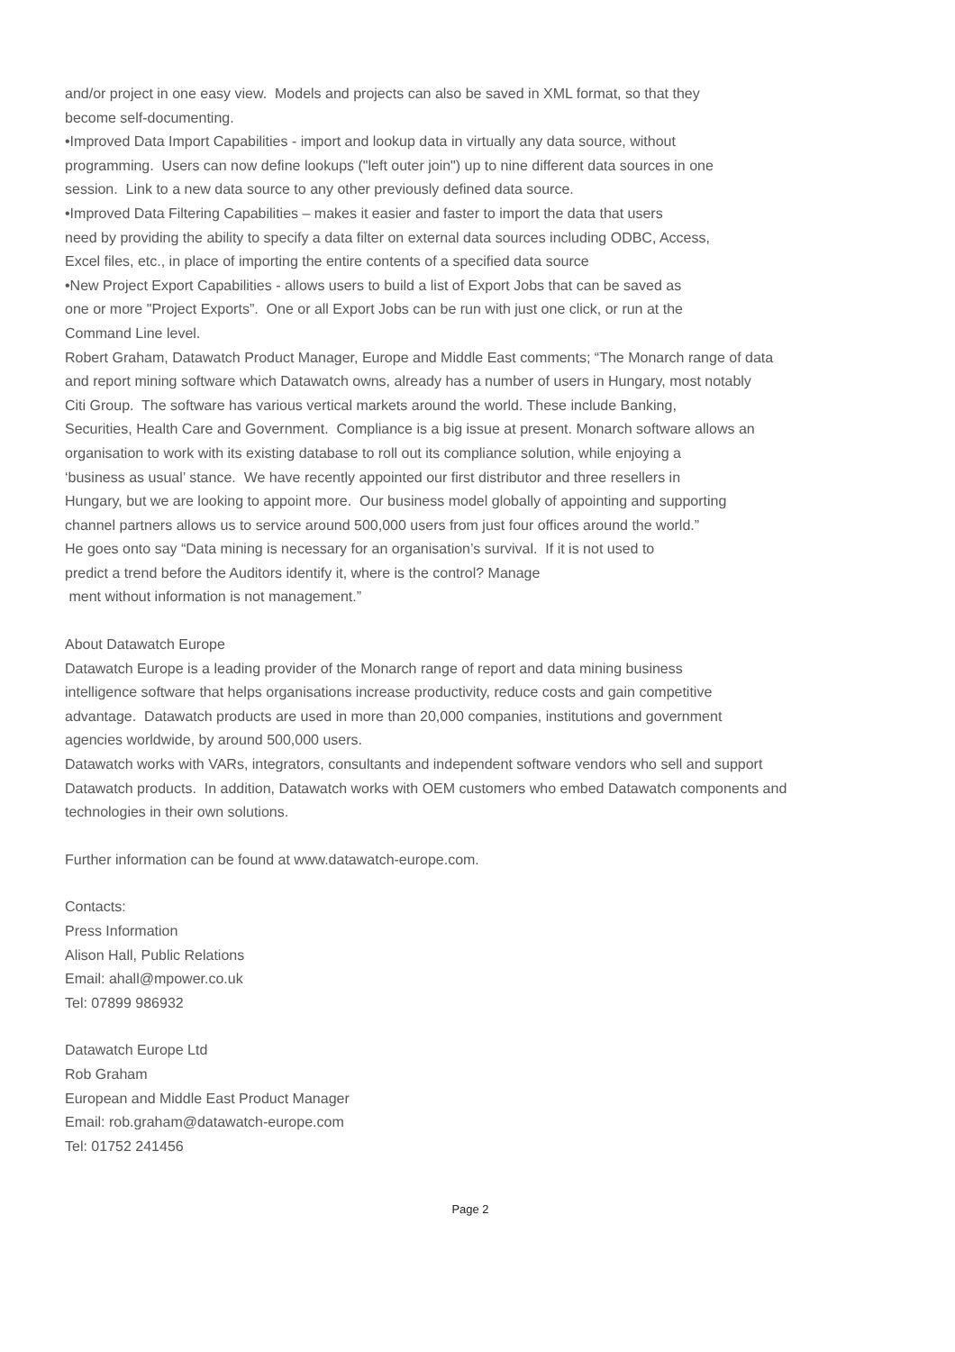and/or project in one easy view. Models and projects can also be saved in XML format, so that they
become self-documenting.
•Improved Data Import Capabilities - import and lookup data in virtually any data source, without
programming. Users can now define lookups ("left outer join") up to nine different data sources in one
session. Link to a new data source to any other previously defined data source.
•Improved Data Filtering Capabilities – makes it easier and faster to import the data that users
need by providing the ability to specify a data filter on external data sources including ODBC, Access,
Excel files, etc., in place of importing the entire contents of a specified data source
•New Project Export Capabilities - allows users to build a list of Export Jobs that can be saved as
one or more "Project Exports”. One or all Export Jobs can be run with just one click, or run at the
Command Line level.
Robert Graham, Datawatch Product Manager, Europe and Middle East comments; “The Monarch range of data
and report mining software which Datawatch owns, already has a number of users in Hungary, most notably
Citi Group. The software has various vertical markets around the world. These include Banking,
Securities, Health Care and Government. Compliance is a big issue at present. Monarch software allows an
organisation to work with its existing database to roll out its compliance solution, while enjoying a
‘business as usual’ stance. We have recently appointed our first distributor and three resellers in
Hungary, but we are looking to appoint more. Our business model globally of appointing and supporting
channel partners allows us to service around 500,000 users from just four offices around the world.”
He goes onto say “Data mining is necessary for an organisation’s survival. If it is not used to
predict a trend before the Auditors identify it, where is the control? Manage
ment without information is not management.”
About Datawatch Europe
Datawatch Europe is a leading provider of the Monarch range of report and data mining business
intelligence software that helps organisations increase productivity, reduce costs and gain competitive
advantage. Datawatch products are used in more than 20,000 companies, institutions and government
agencies worldwide, by around 500,000 users.
Datawatch works with VARs, integrators, consultants and independent software vendors who sell and support
Datawatch products. In addition, Datawatch works with OEM customers who embed Datawatch components and
technologies in their own solutions.
Further information can be found at www.datawatch-europe.com.
Contacts:
Press Information
Alison Hall, Public Relations
Email: ahall@mpower.co.uk
Tel: 07899 986932
Datawatch Europe Ltd
Rob Graham
European and Middle East Product Manager
Email: rob.graham@datawatch-europe.com
Tel: 01752 241456
Page 2